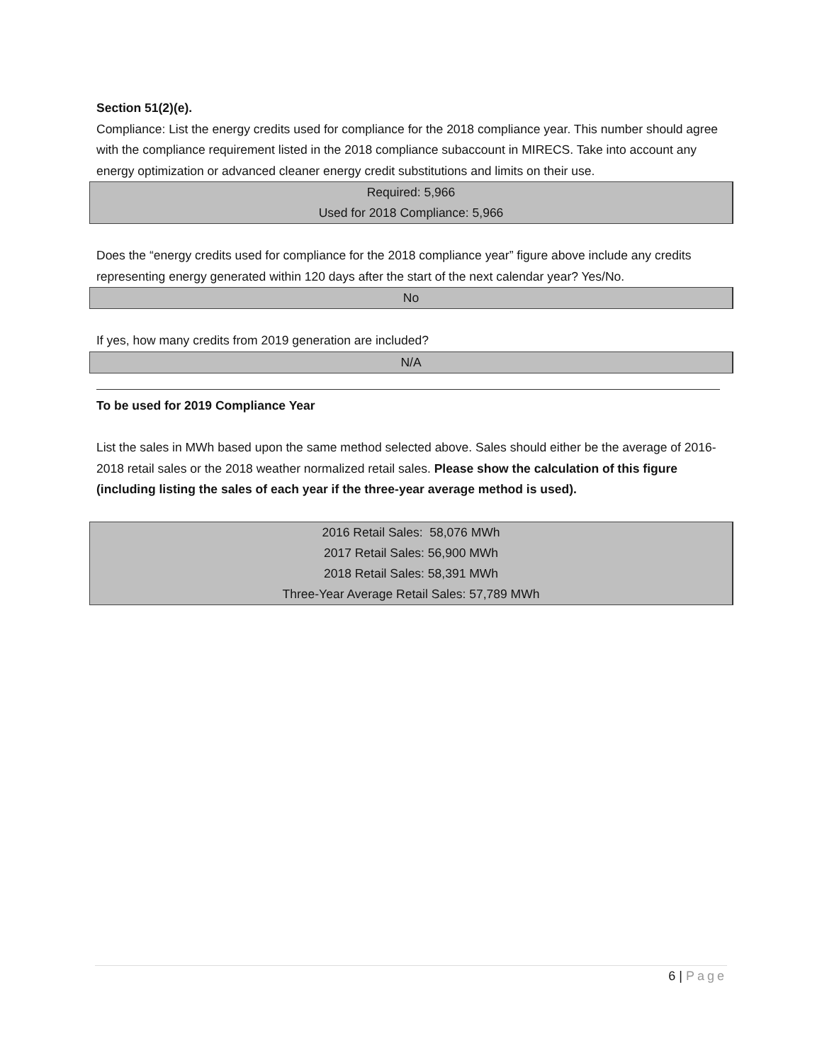Section 51(2)(e).
Compliance: List the energy credits used for compliance for the 2018 compliance year. This number should agree with the compliance requirement listed in the 2018 compliance subaccount in MIRECS. Take into account any energy optimization or advanced cleaner energy credit substitutions and limits on their use.
Required: 5,966
Used for 2018 Compliance: 5,966
Does the “energy credits used for compliance for the 2018 compliance year” figure above include any credits representing energy generated within 120 days after the start of the next calendar year? Yes/No.
No
If yes, how many credits from 2019 generation are included?
N/A
To be used for 2019 Compliance Year
List the sales in MWh based upon the same method selected above. Sales should either be the average of 2016-2018 retail sales or the 2018 weather normalized retail sales. Please show the calculation of this figure (including listing the sales of each year if the three-year average method is used).
2016 Retail Sales: 58,076 MWh
2017 Retail Sales: 56,900 MWh
2018 Retail Sales: 58,391 MWh
Three-Year Average Retail Sales: 57,789 MWh
6 | Page